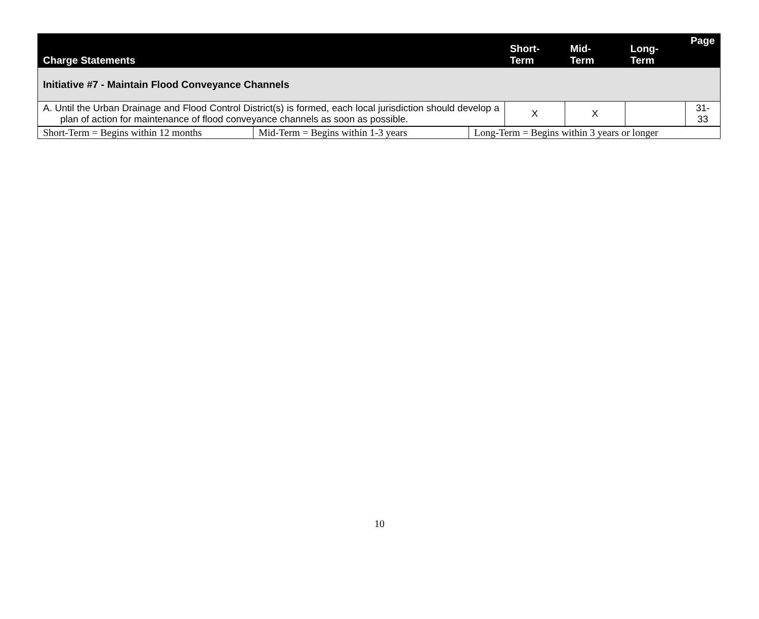| Charge Statements | Short- Term | Mid- Term | Long- Term | Page |
| --- | --- | --- | --- | --- |
| Initiative #7 - Maintain Flood Conveyance Channels | | | | |
| A. Until the Urban Drainage and Flood Control District(s) is formed, each local jurisdiction should develop a plan of action for maintenance of flood conveyance channels as soon as possible. | X | X | | 31-33 |
| Short-Term = Begins within 12 months | Mid-Term = Begins within 1-3 years | Long-Term = Begins within 3 years or longer |
10